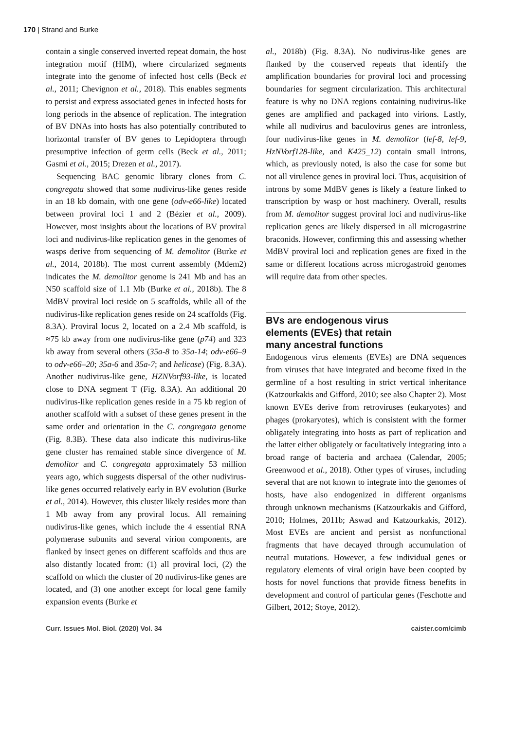170 | Strand and Burke
contain a single conserved inverted repeat domain, the host integration motif (HIM), where circularized segments integrate into the genome of infected host cells (Beck et al., 2011; Chevignon et al., 2018). This enables segments to persist and express associated genes in infected hosts for long periods in the absence of replication. The integration of BV DNAs into hosts has also potentially contributed to horizontal transfer of BV genes to Lepidoptera through presumptive infection of germ cells (Beck et al., 2011; Gasmi et al., 2015; Drezen et al., 2017).
Sequencing BAC genomic library clones from C. congregata showed that some nudivirus-like genes reside in an 18 kb domain, with one gene (odv-e66-like) located between proviral loci 1 and 2 (Bézier et al., 2009). However, most insights about the locations of BV proviral loci and nudivirus-like replication genes in the genomes of wasps derive from sequencing of M. demolitor (Burke et al., 2014, 2018b). The most current assembly (Mdem2) indicates the M. demolitor genome is 241 Mb and has an N50 scaffold size of 1.1 Mb (Burke et al., 2018b). The 8 MdBV proviral loci reside on 5 scaffolds, while all of the nudivirus-like replication genes reside on 24 scaffolds (Fig. 8.3A). Proviral locus 2, located on a 2.4 Mb scaffold, is ≈75 kb away from one nudivirus-like gene (p74) and 323 kb away from several others (35a-8 to 35a-14; odv-e66–9 to odv-e66–20; 35a-6 and 35a-7; and helicase) (Fig. 8.3A). Another nudivirus-like gene, HZNVorf93-like, is located close to DNA segment T (Fig. 8.3A). An additional 20 nudivirus-like replication genes reside in a 75 kb region of another scaffold with a subset of these genes present in the same order and orientation in the C. congregata genome (Fig. 8.3B). These data also indicate this nudivirus-like gene cluster has remained stable since divergence of M. demolitor and C. congregata approximately 53 million years ago, which suggests dispersal of the other nudivirus-like genes occurred relatively early in BV evolution (Burke et al., 2014). However, this cluster likely resides more than 1 Mb away from any proviral locus. All remaining nudivirus-like genes, which include the 4 essential RNA polymerase subunits and several virion components, are flanked by insect genes on different scaffolds and thus are also distantly located from: (1) all proviral loci, (2) the scaffold on which the cluster of 20 nudivirus-like genes are located, and (3) one another except for local gene family expansion events (Burke et
al., 2018b) (Fig. 8.3A). No nudivirus-like genes are flanked by the conserved repeats that identify the amplification boundaries for proviral loci and processing boundaries for segment circularization. This architectural feature is why no DNA regions containing nudivirus-like genes are amplified and packaged into virions. Lastly, while all nudivirus and baculovirus genes are intronless, four nudivirus-like genes in M. demolitor (lef-8, lef-9, HzNVorf128-like, and K425_12) contain small introns, which, as previously noted, is also the case for some but not all virulence genes in proviral loci. Thus, acquisition of introns by some MdBV genes is likely a feature linked to transcription by wasp or host machinery. Overall, results from M. demolitor suggest proviral loci and nudivirus-like replication genes are likely dispersed in all microgastrine braconids. However, confirming this and assessing whether MdBV proviral loci and replication genes are fixed in the same or different locations across microgastroid genomes will require data from other species.
BVs are endogenous virus
elements (EVEs) that retain
many ancestral functions
Endogenous virus elements (EVEs) are DNA sequences from viruses that have integrated and become fixed in the germline of a host resulting in strict vertical inheritance (Katzourkakis and Gifford, 2010; see also Chapter 2). Most known EVEs derive from retroviruses (eukaryotes) and phages (prokaryotes), which is consistent with the former obligately integrating into hosts as part of replication and the latter either obligately or facultatively integrating into a broad range of bacteria and archaea (Calendar, 2005; Greenwood et al., 2018). Other types of viruses, including several that are not known to integrate into the genomes of hosts, have also endogenized in different organisms through unknown mechanisms (Katzourkakis and Gifford, 2010; Holmes, 2011b; Aswad and Katzourkakis, 2012). Most EVEs are ancient and persist as nonfunctional fragments that have decayed through accumulation of neutral mutations. However, a few individual genes or regulatory elements of viral origin have been coopted by hosts for novel functions that provide fitness benefits in development and control of particular genes (Feschotte and Gilbert, 2012; Stoye, 2012).
Curr. Issues Mol. Biol. (2020) Vol. 34 caister.com/cimb